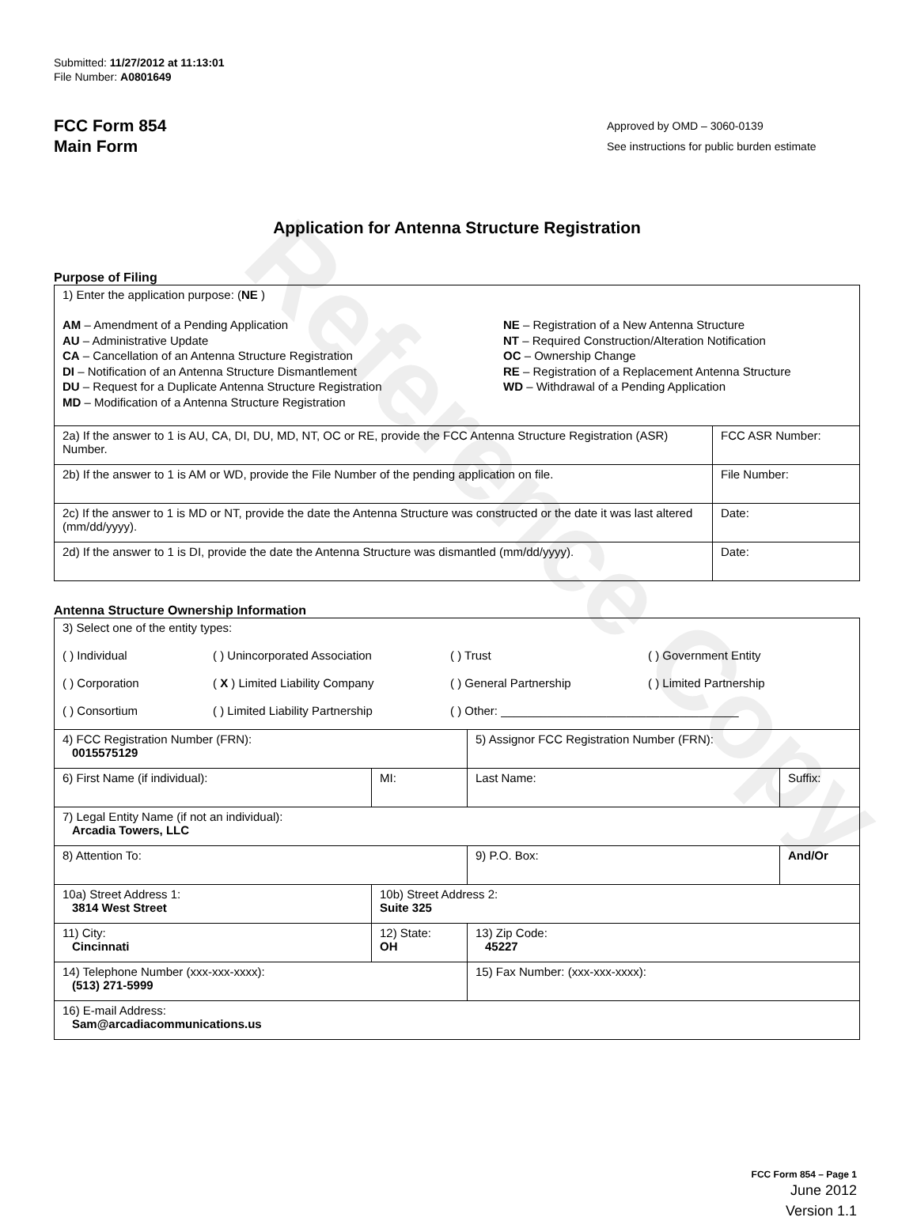Reference Copy
Submitted: 11/27/2012 at 11:13:01
File Number: A0801649
FCC Form 854
Main Form
Approved by OMD – 3060-0139
See instructions for public burden estimate
Application for Antenna Structure Registration
Purpose of Filing
| 1) Enter the application purpose: ( NE ) AM – Amendment of a Pending Application AU – Administrative Update CA – Cancellation of an Antenna Structure Registration DI – Notification of an Antenna Structure Dismantlement DU – Request for a Duplicate Antenna Structure Registration MD – Modification of a Antenna Structure Registration NE – Registration of a New Antenna Structure NT – Required Construction/Alteration Notification OC – Ownership Change RE – Registration of a Replacement Antenna Structure WD – Withdrawal of a Pending Application | |
| 2a) If the answer to 1 is AU, CA, DI, DU, MD, NT, OC or RE, provide the FCC Antenna Structure Registration (ASR) Number. | FCC ASR Number: |
| 2b) If the answer to 1 is AM or WD, provide the File Number of the pending application on file. | File Number: |
| 2c) If the answer to 1 is MD or NT, provide the date the Antenna Structure was constructed or the date it was last altered (mm/dd/yyyy). | Date: |
| 2d) If the answer to 1 is DI, provide the date the Antenna Structure was dismantled (mm/dd/yyyy). | Date: |
Antenna Structure Ownership Information
| 3) Select one of the entity types: ( ) Individual ( ) Unincorporated Association ( ) Trust ( ) Government Entity ( ) Corporation ( X ) Limited Liability Company ( ) General Partnership ( ) Limited Partnership ( ) Consortium ( ) Limited Liability Partnership ( ) Other: ____________________________________ | | | |
| 4) FCC Registration Number (FRN): 0015575129 | | 5) Assignor FCC Registration Number (FRN): | |
| 6) First Name (if individual): | MI: | Last Name: | Suffix: |
| 7) Legal Entity Name (if not an individual): Arcadia Towers, LLC | | | |
| 8) Attention To: | | 9) P.O. Box: | And/Or |
| 10a) Street Address 1: 3814 West Street | 10b) Street Address 2: Suite 325 | | |
| 11) City: Cincinnati | 12) State: OH | 13) Zip Code: 45227 | |
| 14) Telephone Number (xxx-xxx-xxxx): (513) 271-5999 | | 15) Fax Number: (xxx-xxx-xxxx): | |
| 16) E-mail Address: Sam@arcadiacommunications.us | | | |
FCC Form 854 – Page 1
June 2012
Version 1.1